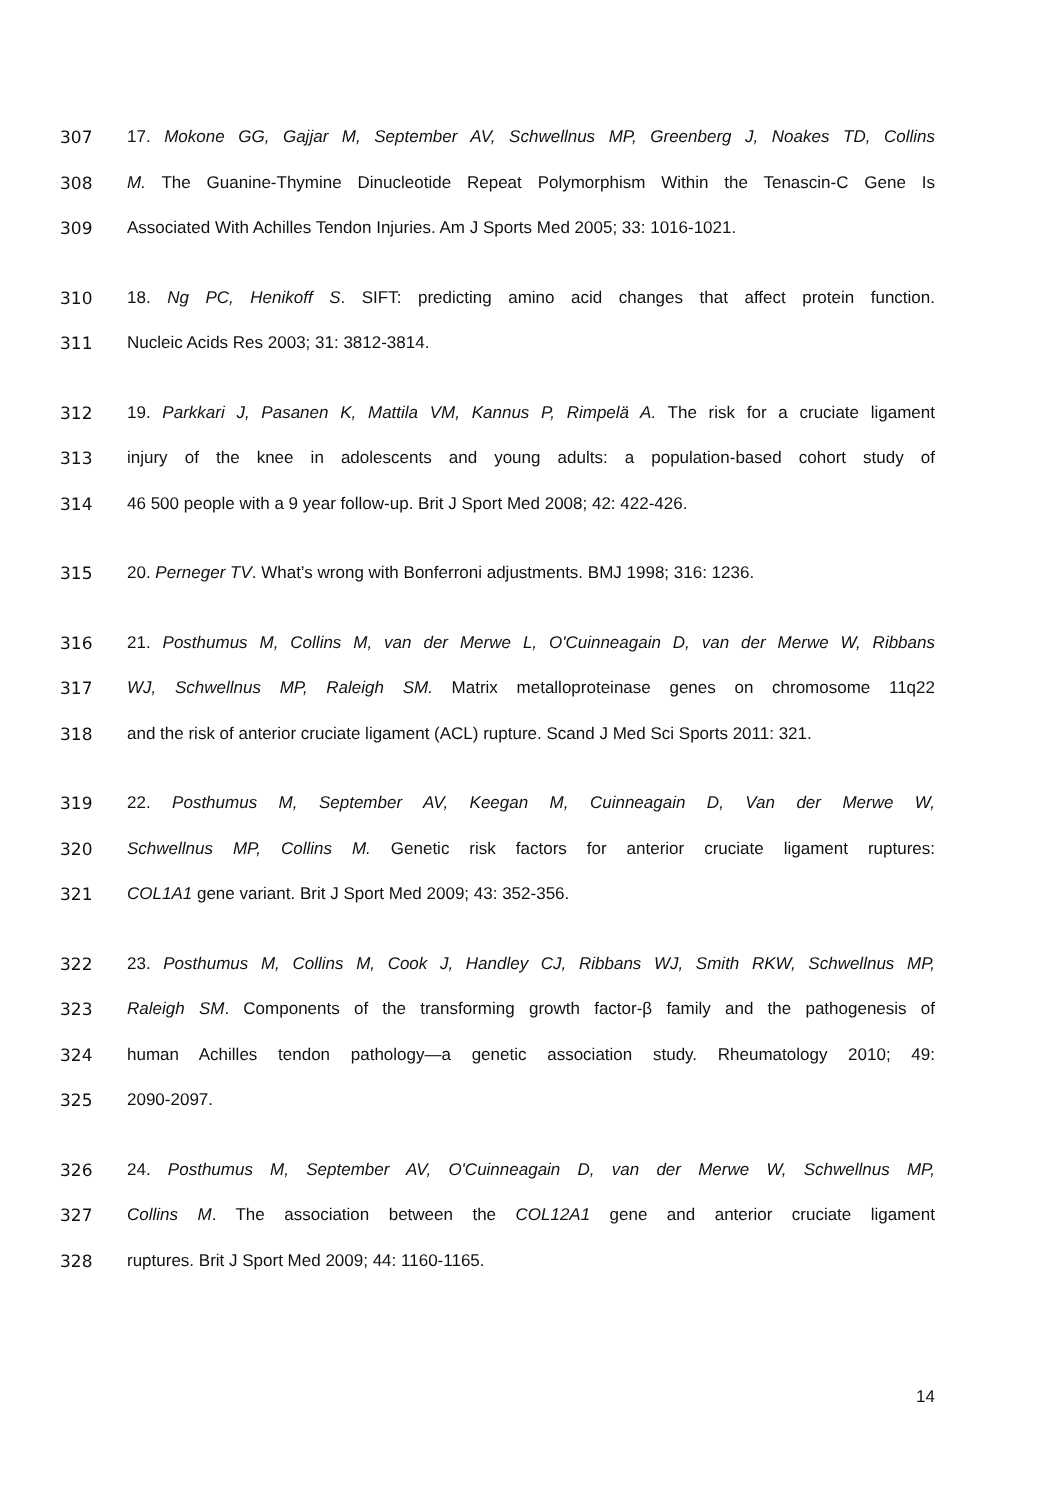307 17. Mokone GG, Gajjar M, September AV, Schwellnus MP, Greenberg J, Noakes TD, Collins
308 M. The Guanine-Thymine Dinucleotide Repeat Polymorphism Within the Tenascin-C Gene Is
309 Associated With Achilles Tendon Injuries. Am J Sports Med 2005; 33: 1016-1021.
310 18. Ng PC, Henikoff S. SIFT: predicting amino acid changes that affect protein function.
311 Nucleic Acids Res 2003; 31: 3812-3814.
312 19. Parkkari J, Pasanen K, Mattila VM, Kannus P, Rimpelä A. The risk for a cruciate ligament
313 injury of the knee in adolescents and young adults: a population-based cohort study of
314 46 500 people with a 9 year follow-up. Brit J Sport Med 2008; 42: 422-426.
315 20. Perneger TV. What’s wrong with Bonferroni adjustments. BMJ 1998; 316: 1236.
316 21. Posthumus M, Collins M, van der Merwe L, O'Cuinneagain D, van der Merwe W, Ribbans
317 WJ, Schwellnus MP, Raleigh SM. Matrix metalloproteinase genes on chromosome 11q22
318 and the risk of anterior cruciate ligament (ACL) rupture. Scand J Med Sci Sports 2011: 321.
319 22. Posthumus M, September AV, Keegan M, Cuinneagain D, Van der Merwe W,
320 Schwellnus MP, Collins M. Genetic risk factors for anterior cruciate ligament ruptures:
321 COL1A1 gene variant. Brit J Sport Med 2009; 43: 352-356.
322 23. Posthumus M, Collins M, Cook J, Handley CJ, Ribbans WJ, Smith RKW, Schwellnus MP,
323 Raleigh SM. Components of the transforming growth factor-β family and the pathogenesis of
324 human Achilles tendon pathology—a genetic association study. Rheumatology 2010; 49:
325 2090-2097.
326 24. Posthumus M, September AV, O'Cuinneagain D, van der Merwe W, Schwellnus MP,
327 Collins M. The association between the COL12A1 gene and anterior cruciate ligament
328 ruptures. Brit J Sport Med 2009; 44: 1160-1165.
14